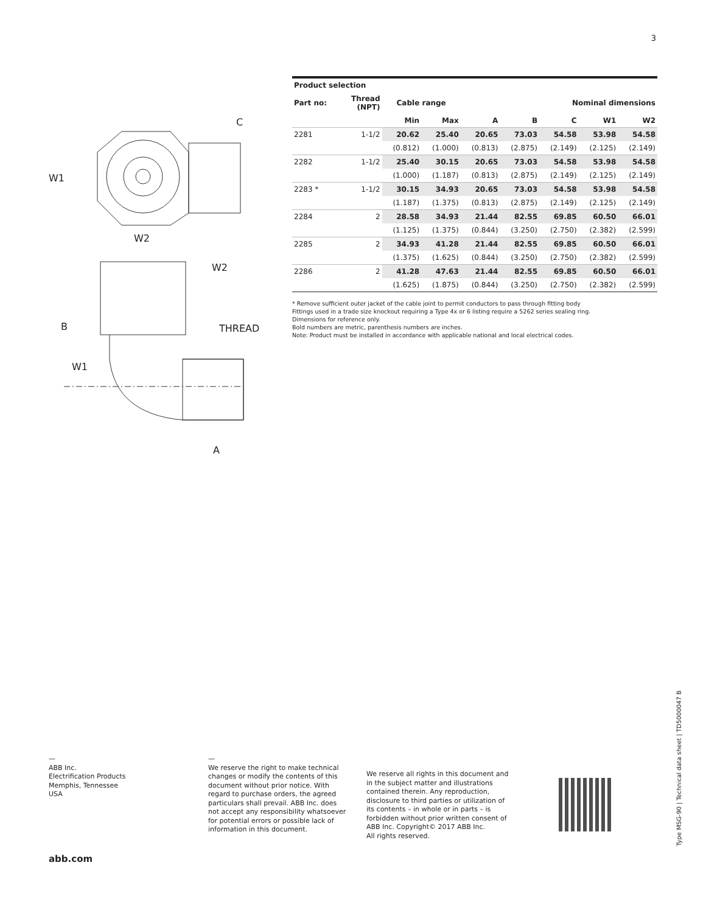3
W1
W2
C
W2
B
THREAD
W1
A
| Product selection | | | | | | | | |
| --- | --- | --- | --- | --- | --- | --- | --- | --- |
| Part no: | Thread (NPT) | Cable range | | | Nominal dimensions | | | |
| | | Min | Max | A | B | C | W1 | W2 |
| 2281 | 1-1/2 | 20.62 | 25.40 | 20.65 | 73.03 | 54.58 | 53.98 | 54.58 |
| | | (0.812) | (1.000) | (0.813) | (2.875) | (2.149) | (2.125) | (2.149) |
| 2282 | 1-1/2 | 25.40 | 30.15 | 20.65 | 73.03 | 54.58 | 53.98 | 54.58 |
| | | (1.000) | (1.187) | (0.813) | (2.875) | (2.149) | (2.125) | (2.149) |
| 2283 * | 1-1/2 | 30.15 | 34.93 | 20.65 | 73.03 | 54.58 | 53.98 | 54.58 |
| | | (1.187) | (1.375) | (0.813) | (2.875) | (2.149) | (2.125) | (2.149) |
| 2284 | 2 | 28.58 | 34.93 | 21.44 | 82.55 | 69.85 | 60.50 | 66.01 |
| | | (1.125) | (1.375) | (0.844) | (3.250) | (2.750) | (2.382) | (2.599) |
| 2285 | 2 | 34.93 | 41.28 | 21.44 | 82.55 | 69.85 | 60.50 | 66.01 |
| | | (1.375) | (1.625) | (0.844) | (3.250) | (2.750) | (2.382) | (2.599) |
| 2286 | 2 | 41.28 | 47.63 | 21.44 | 82.55 | 69.85 | 60.50 | 66.01 |
| | | (1.625) | (1.875) | (0.844) | (3.250) | (2.750) | (2.382) | (2.599) |
* Remove sufficient outer jacket of the cable joint to permit conductors to pass through fitting body
Fittings used in a trade size knockout requiring a Type 4x or 6 listing require a 5262 series sealing ring.
Dimensions for reference only.
Bold numbers are metric, parenthesis numbers are inches.
Note: Product must be installed in accordance with applicable national and local electrical codes.
—
ABB Inc.
Electrification Products
Memphis, Tennessee
USA
—
We reserve the right to make technical changes or modify the contents of this document without prior notice. With regard to purchase orders, the agreed particulars shall prevail. ABB Inc. does not accept any responsibility whatsoever for potential errors or possible lack of information in this document.
We reserve all rights in this document and in the subject matter and illustrations contained therein. Any reproduction, disclosure to third parties or utilization of its contents – in whole or in parts – is forbidden without prior written consent of ABB Inc. Copyright© 2017 ABB Inc.
All rights reserved.
abb.com
Type MSG-90 | Technical data sheet | TD5000047 B